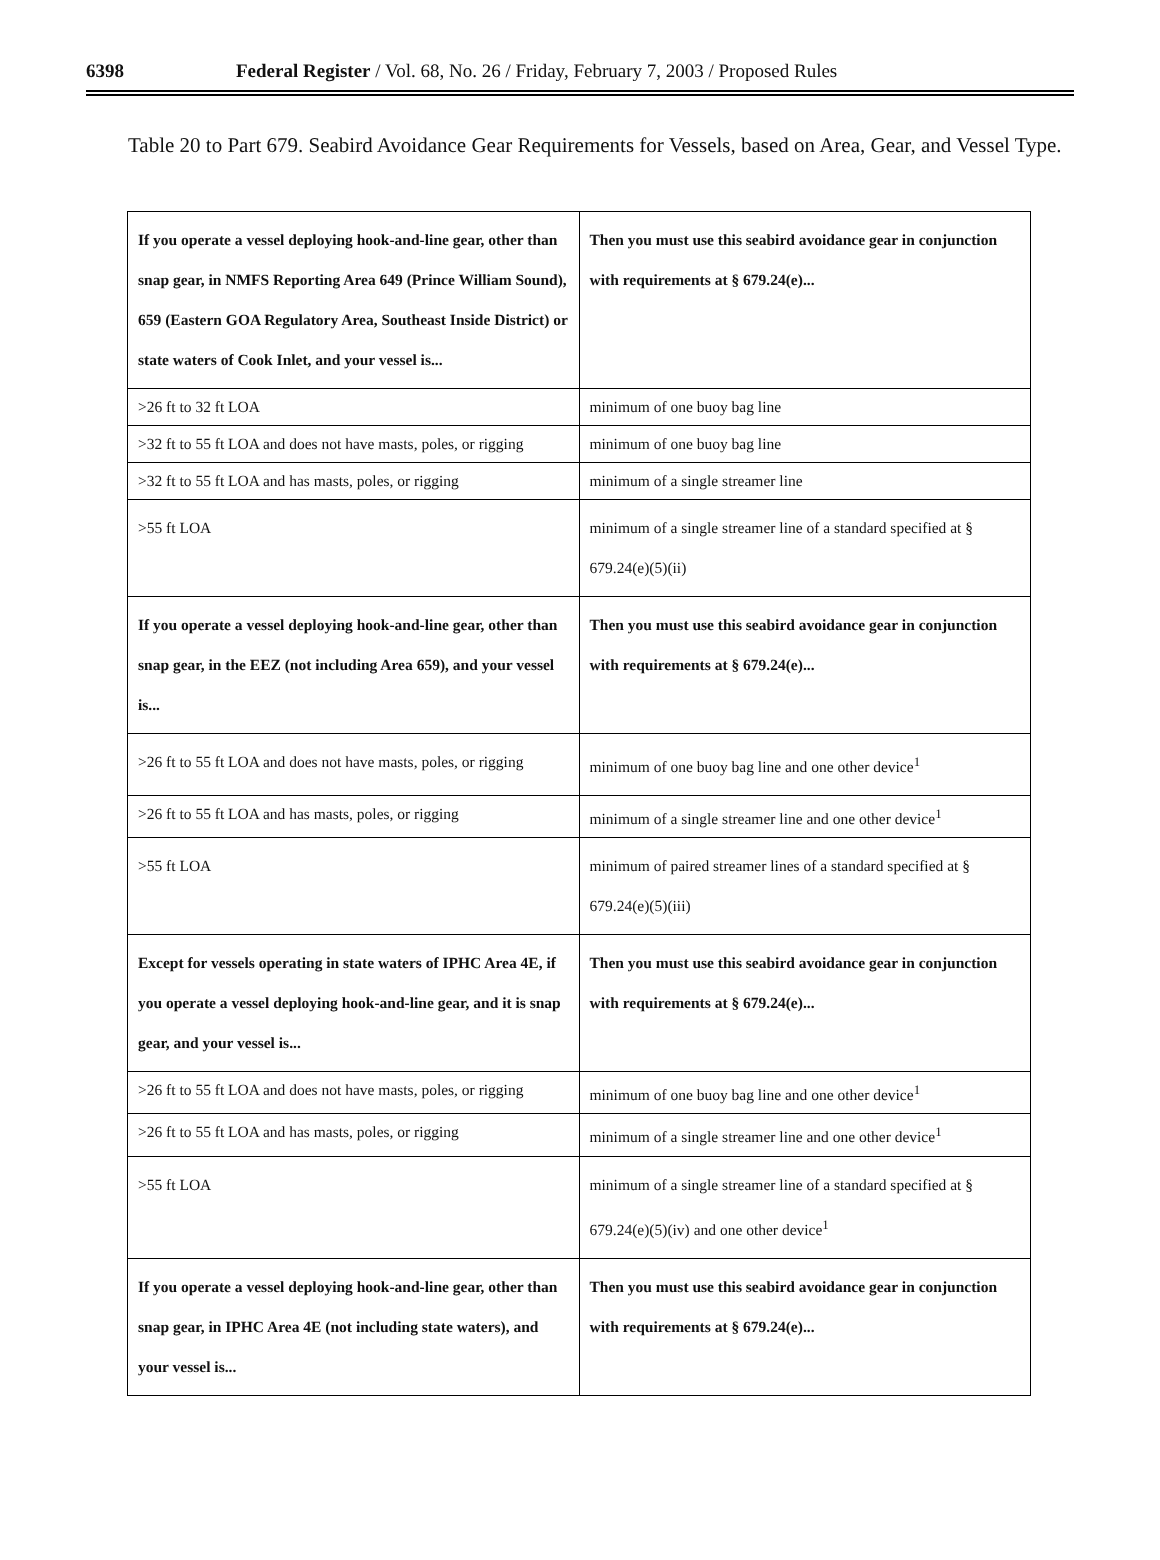6398 Federal Register / Vol. 68, No. 26 / Friday, February 7, 2003 / Proposed Rules
Table 20 to Part 679. Seabird Avoidance Gear Requirements for Vessels, based on Area, Gear, and Vessel Type.
| If you operate a vessel deploying hook-and-line gear, other than snap gear, in NMFS Reporting Area 649 (Prince William Sound), 659 (Eastern GOA Regulatory Area, Southeast Inside District) or state waters of Cook Inlet, and your vessel is... | Then you must use this seabird avoidance gear in conjunction with requirements at § 679.24(e)... |
| >26 ft to 32 ft LOA | minimum of one buoy bag line |
| >32 ft to 55 ft LOA and does not have masts, poles, or rigging | minimum of one buoy bag line |
| >32 ft to 55 ft LOA and has masts, poles, or rigging | minimum of a single streamer line |
| >55 ft LOA | minimum of a single streamer line of a standard specified at § 679.24(e)(5)(ii) |
| If you operate a vessel deploying hook-and-line gear, other than snap gear, in the EEZ (not including Area 659), and your vessel is... | Then you must use this seabird avoidance gear in conjunction with requirements at § 679.24(e)... |
| >26 ft to 55 ft LOA and does not have masts, poles, or rigging | minimum of one buoy bag line and one other device<sup>1</sup> |
| >26 ft to 55 ft LOA and has masts, poles, or rigging | minimum of a single streamer line and one other device<sup>1</sup> |
| >55 ft LOA | minimum of paired streamer lines of a standard specified at § 679.24(e)(5)(iii) |
| Except for vessels operating in state waters of IPHC Area 4E, if you operate a vessel deploying hook-and-line gear, and it is snap gear, and your vessel is... | Then you must use this seabird avoidance gear in conjunction with requirements at § 679.24(e)... |
| >26 ft to 55 ft LOA and does not have masts, poles, or rigging | minimum of one buoy bag line and one other device<sup>1</sup> |
| >26 ft to 55 ft LOA and has masts, poles, or rigging | minimum of a single streamer line and one other device<sup>1</sup> |
| >55 ft LOA | minimum of a single streamer line of a standard specified at § 679.24(e)(5)(iv) and one other device<sup>1</sup> |
| If you operate a vessel deploying hook-and-line gear, other than snap gear, in IPHC Area 4E (not including state waters), and your vessel is... | Then you must use this seabird avoidance gear in conjunction with requirements at § 679.24(e)... |